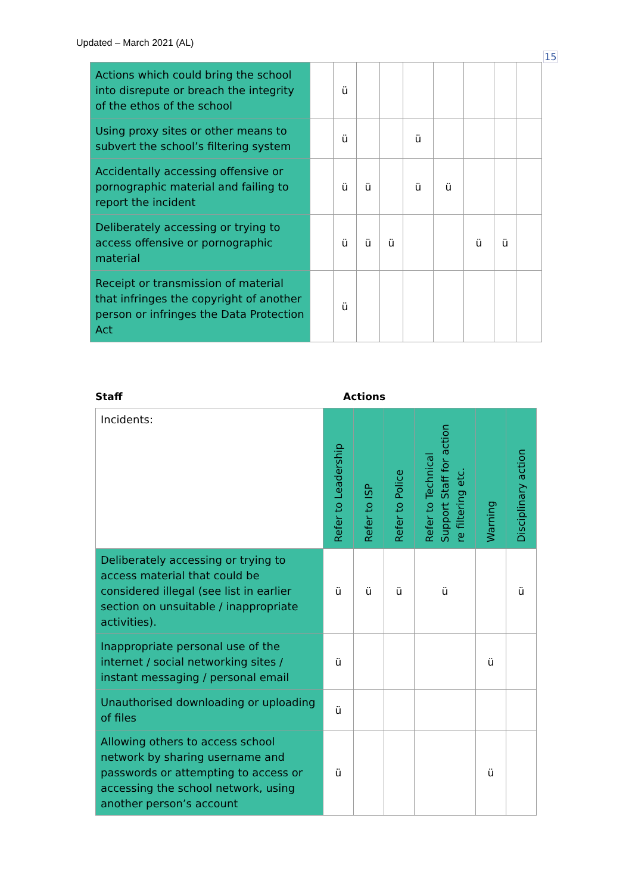Updated – March 2021 (AL)
15
| Actions which could bring the school into disrepute or breach the integrity of the ethos of the school | | ü | | | | | | | |
| Using proxy sites or other means to subvert the school’s filtering system | | ü | | | ü | | | | |
| Accidentally accessing offensive or pornographic material and failing to report the incident | | ü | ü | | ü | ü | | | |
| Deliberately accessing or trying to access offensive or pornographic material | | ü | ü | ü | | | ü | ü | |
| Receipt or transmission of material that infringes the copyright of another person or infringes the Data Protection Act | | ü | | | | | | | |
Staff Actions
| Incidents: | Refer to Leadership | Refer to ISP | Refer to Police | Refer to Technical Support Staff for action re filtering etc. | Warning | Disciplinary action |
| Deliberately accessing or trying to access material that could be considered illegal (see list in earlier section on unsuitable / inappropriate activities). | ü | ü | ü | ü | | ü |
| Inappropriate personal use of the internet / social networking sites / instant messaging / personal email | ü | | | | ü | |
| Unauthorised downloading or uploading of files | ü | | | | | |
| Allowing others to access school network by sharing username and passwords or attempting to access or accessing the school network, using another person’s account | ü | | | | ü | |